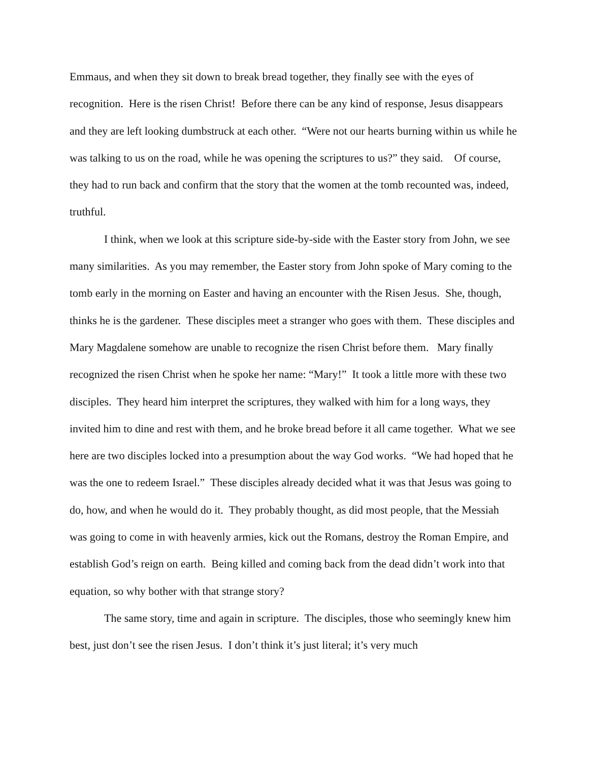Emmaus, and when they sit down to break bread together, they finally see with the eyes of recognition. Here is the risen Christ! Before there can be any kind of response, Jesus disappears and they are left looking dumbstruck at each other. “Were not our hearts burning within us while he was talking to us on the road, while he was opening the scriptures to us?” they said. Of course, they had to run back and confirm that the story that the women at the tomb recounted was, indeed, truthful.
I think, when we look at this scripture side-by-side with the Easter story from John, we see many similarities. As you may remember, the Easter story from John spoke of Mary coming to the tomb early in the morning on Easter and having an encounter with the Risen Jesus. She, though, thinks he is the gardener. These disciples meet a stranger who goes with them. These disciples and Mary Magdalene somehow are unable to recognize the risen Christ before them. Mary finally recognized the risen Christ when he spoke her name: “Mary!” It took a little more with these two disciples. They heard him interpret the scriptures, they walked with him for a long ways, they invited him to dine and rest with them, and he broke bread before it all came together. What we see here are two disciples locked into a presumption about the way God works. “We had hoped that he was the one to redeem Israel.” These disciples already decided what it was that Jesus was going to do, how, and when he would do it. They probably thought, as did most people, that the Messiah was going to come in with heavenly armies, kick out the Romans, destroy the Roman Empire, and establish God’s reign on earth. Being killed and coming back from the dead didn’t work into that equation, so why bother with that strange story?
The same story, time and again in scripture. The disciples, those who seemingly knew him best, just don’t see the risen Jesus. I don’t think it’s just literal; it’s very much